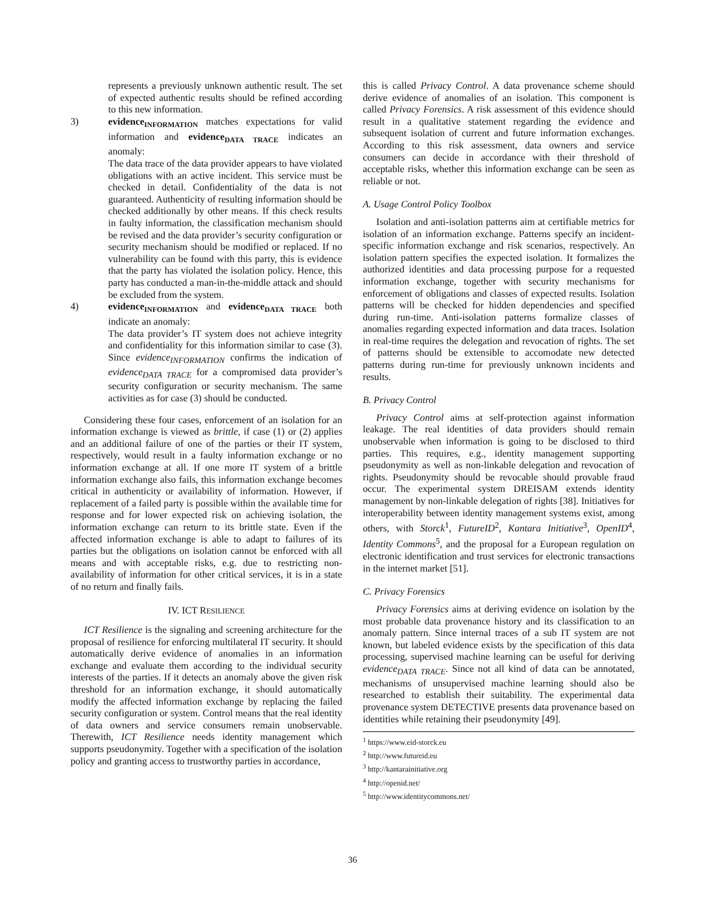represents a previously unknown authentic result. The set of expected authentic results should be refined according to this new information.
3) evidence<sub>INFORMATION</sub> matches expectations for valid information and evidence<sub>DATA TRACE</sub> indicates an anomaly:
The data trace of the data provider appears to have violated obligations with an active incident. This service must be checked in detail. Confidentiality of the data is not guaranteed. Authenticity of resulting information should be checked additionally by other means. If this check results in faulty information, the classification mechanism should be revised and the data provider’s security configuration or security mechanism should be modified or replaced. If no vulnerability can be found with this party, this is evidence that the party has violated the isolation policy. Hence, this party has conducted a man-in-the-middle attack and should be excluded from the system.
4) evidence<sub>INFORMATION</sub> and evidence<sub>DATA TRACE</sub> both indicate an anomaly:
The data provider’s IT system does not achieve integrity and confidentiality for this information similar to case (3). Since evidence<sub>INFORMATION</sub> confirms the indication of evidence<sub>DATA TRACE</sub> for a compromised data provider’s security configuration or security mechanism. The same activities as for case (3) should be conducted.
Considering these four cases, enforcement of an isolation for an information exchange is viewed as brittle, if case (1) or (2) applies and an additional failure of one of the parties or their IT system, respectively, would result in a faulty information exchange or no information exchange at all. If one more IT system of a brittle information exchange also fails, this information exchange becomes critical in authenticity or availability of information. However, if replacement of a failed party is possible within the available time for response and for lower expected risk on achieving isolation, the information exchange can return to its brittle state. Even if the affected information exchange is able to adapt to failures of its parties but the obligations on isolation cannot be enforced with all means and with acceptable risks, e.g. due to restricting non-availability of information for other critical services, it is in a state of no return and finally fails.
IV. ICT RESILIENCE
ICT Resilience is the signaling and screening architecture for the proposal of resilience for enforcing multilateral IT security. It should automatically derive evidence of anomalies in an information exchange and evaluate them according to the individual security interests of the parties. If it detects an anomaly above the given risk threshold for an information exchange, it should automatically modify the affected information exchange by replacing the failed security configuration or system. Control means that the real identity of data owners and service consumers remain unobservable. Therewith, ICT Resilience needs identity management which supports pseudonymity. Together with a specification of the isolation policy and granting access to trustworthy parties in accordance,
this is called Privacy Control. A data provenance scheme should derive evidence of anomalies of an isolation. This component is called Privacy Forensics. A risk assessment of this evidence should result in a qualitative statement regarding the evidence and subsequent isolation of current and future information exchanges. According to this risk assessment, data owners and service consumers can decide in accordance with their threshold of acceptable risks, whether this information exchange can be seen as reliable or not.
A. Usage Control Policy Toolbox
Isolation and anti-isolation patterns aim at certifiable metrics for isolation of an information exchange. Patterns specify an incident-specific information exchange and risk scenarios, respectively. An isolation pattern specifies the expected isolation. It formalizes the authorized identities and data processing purpose for a requested information exchange, together with security mechanisms for enforcement of obligations and classes of expected results. Isolation patterns will be checked for hidden dependencies and specified during run-time. Anti-isolation patterns formalize classes of anomalies regarding expected information and data traces. Isolation in real-time requires the delegation and revocation of rights. The set of patterns should be extensible to accomodate new detected patterns during run-time for previously unknown incidents and results.
B. Privacy Control
Privacy Control aims at self-protection against information leakage. The real identities of data providers should remain unobservable when information is going to be disclosed to third parties. This requires, e.g., identity management supporting pseudonymity as well as non-linkable delegation and revocation of rights. Pseudonymity should be revocable should provable fraud occur. The experimental system DREISAM extends identity management by non-linkable delegation of rights [38]. Initiatives for interoperability between identity management systems exist, among others, with Storck<sup>1</sup>, FutureID<sup>2</sup>, Kantara Initiative<sup>3</sup>, OpenID<sup>4</sup>, Identity Commons<sup>5</sup>, and the proposal for a European regulation on electronic identification and trust services for electronic transactions in the internet market [51].
C. Privacy Forensics
Privacy Forensics aims at deriving evidence on isolation by the most probable data provenance history and its classification to an anomaly pattern. Since internal traces of a sub IT system are not known, but labeled evidence exists by the specification of this data processing, supervised machine learning can be useful for deriving evidence<sub>DATA TRACE</sub>. Since not all kind of data can be annotated, mechanisms of unsupervised machine learning should also be researched to establish their suitability. The experimental data provenance system DETECTIVE presents data provenance based on identities while retaining their pseudonymity [49].
<sup>1</sup> https://www.eid-storck.eu
<sup>2</sup> http://www.futureid.eu
<sup>3</sup> http://kantarainitiative.org
<sup>4</sup> http://openid.net/
<sup>5</sup> http://www.identitycommons.net/
36